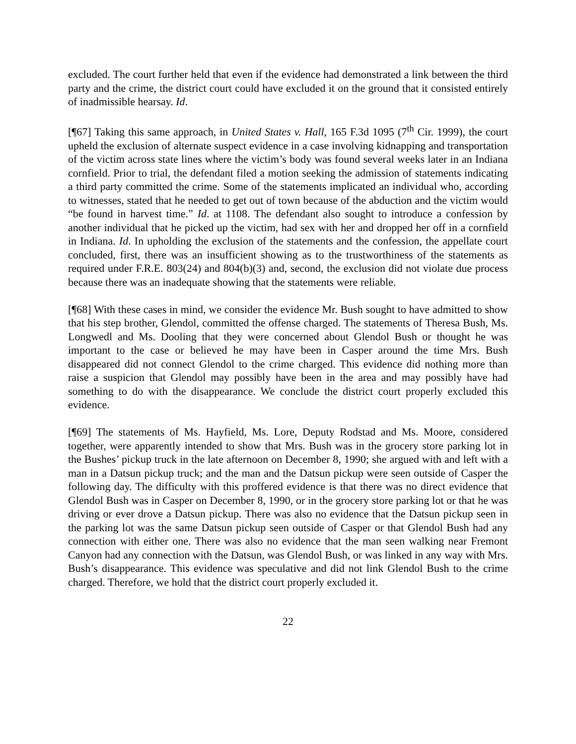excluded. The court further held that even if the evidence had demonstrated a link between the third party and the crime, the district court could have excluded it on the ground that it consisted entirely of inadmissible hearsay. Id.
[¶67] Taking this same approach, in United States v. Hall, 165 F.3d 1095 (7<sup>th</sup> Cir. 1999), the court upheld the exclusion of alternate suspect evidence in a case involving kidnapping and transportation of the victim across state lines where the victim’s body was found several weeks later in an Indiana cornfield. Prior to trial, the defendant filed a motion seeking the admission of statements indicating a third party committed the crime. Some of the statements implicated an individual who, according to witnesses, stated that he needed to get out of town because of the abduction and the victim would “be found in harvest time.” Id. at 1108. The defendant also sought to introduce a confession by another individual that he picked up the victim, had sex with her and dropped her off in a cornfield in Indiana. Id. In upholding the exclusion of the statements and the confession, the appellate court concluded, first, there was an insufficient showing as to the trustworthiness of the statements as required under F.R.E. 803(24) and 804(b)(3) and, second, the exclusion did not violate due process because there was an inadequate showing that the statements were reliable.
[¶68] With these cases in mind, we consider the evidence Mr. Bush sought to have admitted to show that his step brother, Glendol, committed the offense charged. The statements of Theresa Bush, Ms. Longwedl and Ms. Dooling that they were concerned about Glendol Bush or thought he was important to the case or believed he may have been in Casper around the time Mrs. Bush disappeared did not connect Glendol to the crime charged. This evidence did nothing more than raise a suspicion that Glendol may possibly have been in the area and may possibly have had something to do with the disappearance. We conclude the district court properly excluded this evidence.
[¶69] The statements of Ms. Hayfield, Ms. Lore, Deputy Rodstad and Ms. Moore, considered together, were apparently intended to show that Mrs. Bush was in the grocery store parking lot in the Bushes’ pickup truck in the late afternoon on December 8, 1990; she argued with and left with a man in a Datsun pickup truck; and the man and the Datsun pickup were seen outside of Casper the following day. The difficulty with this proffered evidence is that there was no direct evidence that Glendol Bush was in Casper on December 8, 1990, or in the grocery store parking lot or that he was driving or ever drove a Datsun pickup. There was also no evidence that the Datsun pickup seen in the parking lot was the same Datsun pickup seen outside of Casper or that Glendol Bush had any connection with either one. There was also no evidence that the man seen walking near Fremont Canyon had any connection with the Datsun, was Glendol Bush, or was linked in any way with Mrs. Bush’s disappearance. This evidence was speculative and did not link Glendol Bush to the crime charged. Therefore, we hold that the district court properly excluded it.
22